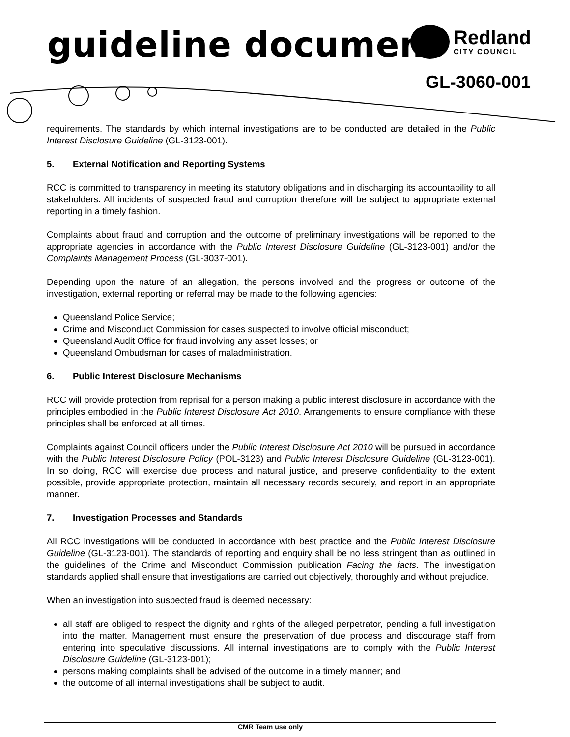guideline document Redland
CITY COUNCIL
GL-3060-001
requirements. The standards by which internal investigations are to be conducted are detailed in the Public Interest Disclosure Guideline (GL-3123-001).
5. External Notification and Reporting Systems
RCC is committed to transparency in meeting its statutory obligations and in discharging its accountability to all stakeholders. All incidents of suspected fraud and corruption therefore will be subject to appropriate external reporting in a timely fashion.
Complaints about fraud and corruption and the outcome of preliminary investigations will be reported to the appropriate agencies in accordance with the Public Interest Disclosure Guideline (GL-3123-001) and/or the Complaints Management Process (GL-3037-001).
Depending upon the nature of an allegation, the persons involved and the progress or outcome of the investigation, external reporting or referral may be made to the following agencies:
Queensland Police Service;
Crime and Misconduct Commission for cases suspected to involve official misconduct;
Queensland Audit Office for fraud involving any asset losses; or
Queensland Ombudsman for cases of maladministration.
6. Public Interest Disclosure Mechanisms
RCC will provide protection from reprisal for a person making a public interest disclosure in accordance with the principles embodied in the Public Interest Disclosure Act 2010. Arrangements to ensure compliance with these principles shall be enforced at all times.
Complaints against Council officers under the Public Interest Disclosure Act 2010 will be pursued in accordance with the Public Interest Disclosure Policy (POL-3123) and Public Interest Disclosure Guideline (GL-3123-001). In so doing, RCC will exercise due process and natural justice, and preserve confidentiality to the extent possible, provide appropriate protection, maintain all necessary records securely, and report in an appropriate manner.
7. Investigation Processes and Standards
All RCC investigations will be conducted in accordance with best practice and the Public Interest Disclosure Guideline (GL-3123-001). The standards of reporting and enquiry shall be no less stringent than as outlined in the guidelines of the Crime and Misconduct Commission publication Facing the facts. The investigation standards applied shall ensure that investigations are carried out objectively, thoroughly and without prejudice.
When an investigation into suspected fraud is deemed necessary:
all staff are obliged to respect the dignity and rights of the alleged perpetrator, pending a full investigation into the matter. Management must ensure the preservation of due process and discourage staff from entering into speculative discussions. All internal investigations are to comply with the Public Interest Disclosure Guideline (GL-3123-001);
persons making complaints shall be advised of the outcome in a timely manner; and
the outcome of all internal investigations shall be subject to audit.
CMR Team use only